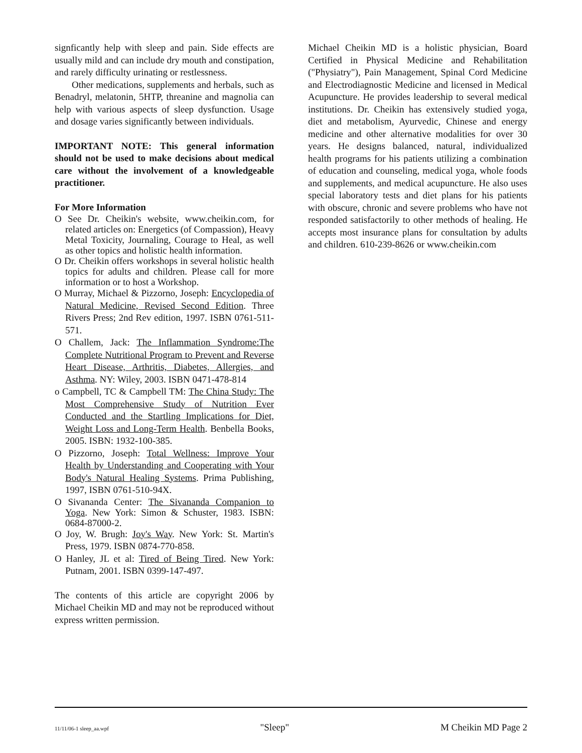signficantly help with sleep and pain. Side effects are usually mild and can include dry mouth and constipation, and rarely difficulty urinating or restlessness.
Other medications, supplements and herbals, such as Benadryl, melatonin, 5HTP, threanine and magnolia can help with various aspects of sleep dysfunction. Usage and dosage varies significantly between individuals.
IMPORTANT NOTE: This general information should not be used to make decisions about medical care without the involvement of a knowledgeable practitioner.
For More Information
O See Dr. Cheikin's website, www.cheikin.com, for related articles on: Energetics (of Compassion), Heavy Metal Toxicity, Journaling, Courage to Heal, as well as other topics and holistic health information.
O Dr. Cheikin offers workshops in several holistic health topics for adults and children. Please call for more information or to host a Workshop.
O Murray, Michael & Pizzorno, Joseph: Encyclopedia of Natural Medicine, Revised Second Edition. Three Rivers Press; 2nd Rev edition, 1997. ISBN 0761-511-571.
O Challem, Jack: The Inflammation Syndrome:The Complete Nutritional Program to Prevent and Reverse Heart Disease, Arthritis, Diabetes, Allergies, and Asthma. NY: Wiley, 2003. ISBN 0471-478-814
o Campbell, TC & Campbell TM: The China Study: The Most Comprehensive Study of Nutrition Ever Conducted and the Startling Implications for Diet, Weight Loss and Long-Term Health. Benbella Books, 2005. ISBN: 1932-100-385.
O Pizzorno, Joseph: Total Wellness: Improve Your Health by Understanding and Cooperating with Your Body's Natural Healing Systems. Prima Publishing, 1997, ISBN 0761-510-94X.
O Sivananda Center: The Sivananda Companion to Yoga. New York: Simon & Schuster, 1983. ISBN: 0684-87000-2.
O Joy, W. Brugh: Joy's Way. New York: St. Martin's Press, 1979. ISBN 0874-770-858.
O Hanley, JL et al: Tired of Being Tired. New York: Putnam, 2001. ISBN 0399-147-497.
The contents of this article are copyright 2006 by Michael Cheikin MD and may not be reproduced without express written permission.
Michael Cheikin MD is a holistic physician, Board Certified in Physical Medicine and Rehabilitation ("Physiatry"), Pain Management, Spinal Cord Medicine and Electrodiagnostic Medicine and licensed in Medical Acupuncture. He provides leadership to several medical institutions. Dr. Cheikin has extensively studied yoga, diet and metabolism, Ayurvedic, Chinese and energy medicine and other alternative modalities for over 30 years. He designs balanced, natural, individualized health programs for his patients utilizing a combination of education and counseling, medical yoga, whole foods and supplements, and medical acupuncture. He also uses special laboratory tests and diet plans for his patients with obscure, chronic and severe problems who have not responded satisfactorily to other methods of healing. He accepts most insurance plans for consultation by adults and children. 610-239-8626 or www.cheikin.com
11/11/06-1 sleep_aa.wpf "Sleep" M Cheikin MD Page 2